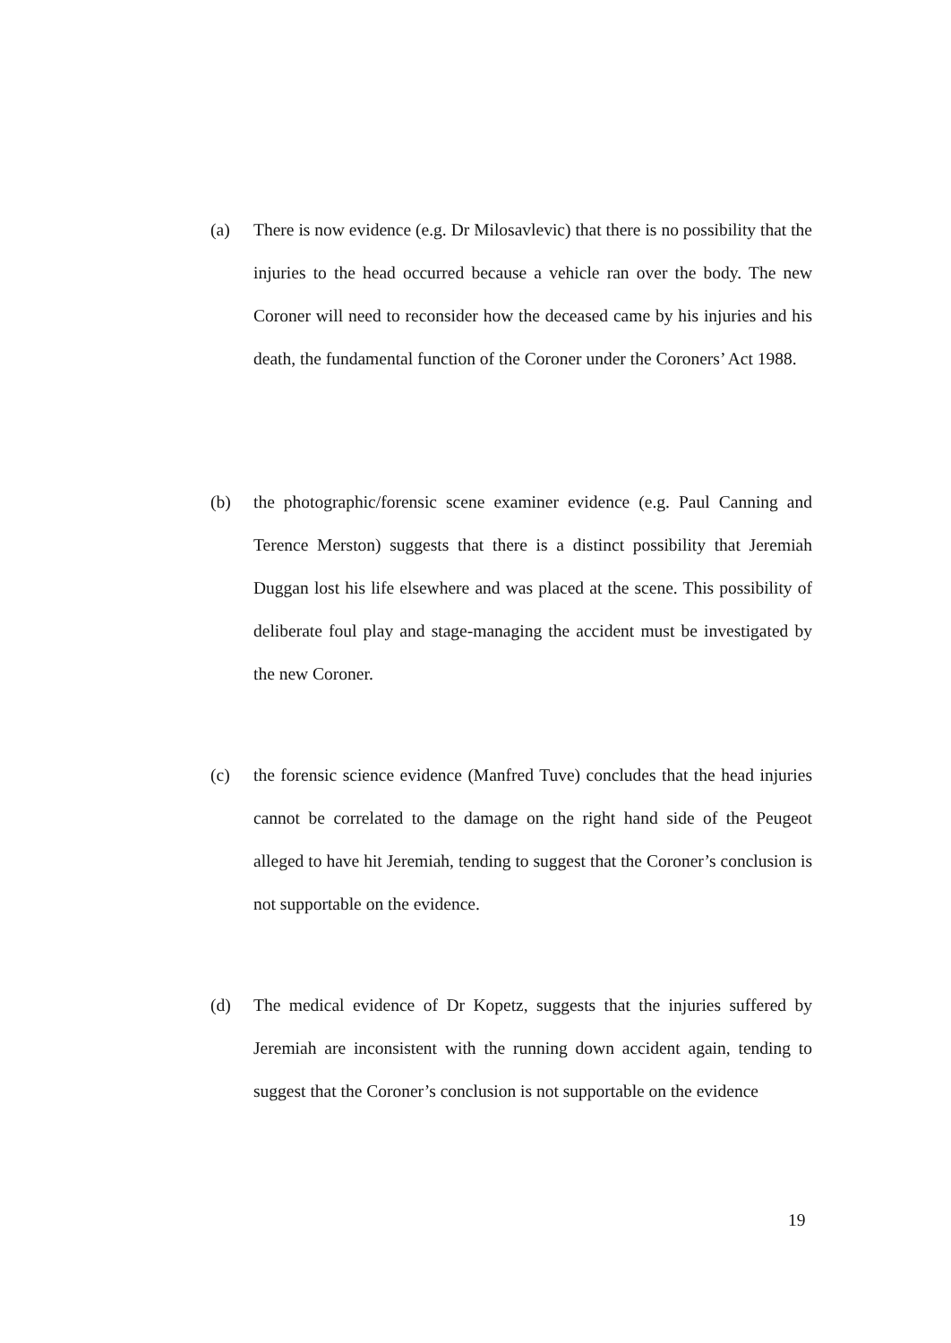(a) There is now evidence (e.g. Dr Milosavlevic) that there is no possibility that the injuries to the head occurred because a vehicle ran over the body. The new Coroner will need to reconsider how the deceased came by his injuries and his death, the fundamental function of the Coroner under the Coroners’ Act 1988.
(b) the photographic/forensic scene examiner evidence (e.g. Paul Canning and Terence Merston) suggests that there is a distinct possibility that Jeremiah Duggan lost his life elsewhere and was placed at the scene. This possibility of deliberate foul play and stage-managing the accident must be investigated by the new Coroner.
(c) the forensic science evidence (Manfred Tuve) concludes that the head injuries cannot be correlated to the damage on the right hand side of the Peugeot alleged to have hit Jeremiah, tending to suggest that the Coroner’s conclusion is not supportable on the evidence.
(d) The medical evidence of Dr Kopetz, suggests that the injuries suffered by Jeremiah are inconsistent with the running down accident again, tending to suggest that the Coroner’s conclusion is not supportable on the evidence
19